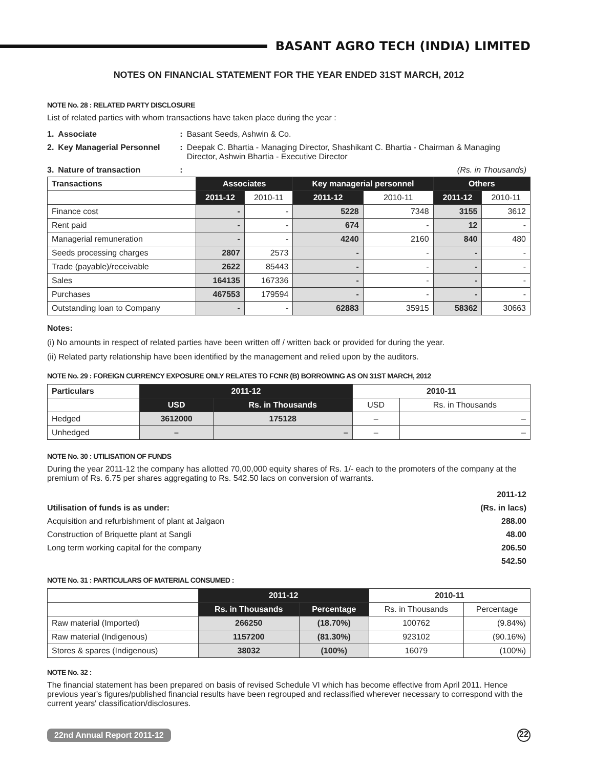BASANT AGRO TECH (INDIA) LIMITED
NOTES ON FINANCIAL STATEMENT FOR THE YEAR ENDED 31ST MARCH, 2012
NOTE No. 28 : RELATED PARTY DISCLOSURE
List of related parties with whom transactions have taken place during the year :
| 1. | Associate | : | Basant Seeds, Ashwin & Co. |
| 2. | Key Managerial Personnel | : | Deepak C. Bhartia - Managing Director, Shashikant C. Bhartia - Chairman & Managing Director, Ashwin Bhartia - Executive Director |
| 3. | Nature of transaction | : | (Rs. in Thousands) |
| Transactions | Associates | | Key managerial personnel | | Others | |
| --- | --- | --- | --- | --- | --- | --- |
| | 2011-12 | 2010-11 | 2011-12 | 2010-11 | 2011-12 | 2010-11 |
| Finance cost | - | - | 5228 | 7348 | 3155 | 3612 |
| Rent paid | - | - | 674 | - | 12 | - |
| Managerial remuneration | - | - | 4240 | 2160 | 840 | 480 |
| Seeds processing charges | 2807 | 2573 | - | - | - | - |
| Trade (payable)/receivable | 2622 | 85443 | - | - | - | - |
| Sales | 164135 | 167336 | - | - | - | - |
| Purchases | 467553 | 179594 | - | - | - | - |
| Outstanding loan to Company | - | - | 62883 | 35915 | 58362 | 30663 |
Notes:
(i) No amounts in respect of related parties have been written off / written back or provided for during the year.
(ii) Related party relationship have been identified by the management and relied upon by the auditors.
NOTE No. 29 : FOREIGN CURRENCY EXPOSURE ONLY RELATES TO FCNR (B) BORROWING AS ON 31ST MARCH, 2012
| Particulars | 2011-12 | | 2010-11 | |
| --- | --- | --- | --- | --- |
| | USD | Rs. in Thousands | USD | Rs. in Thousands |
| Hedged | 3612000 | 175128 | – | – |
| Unhedged | – | – | – | – |
NOTE No. 30 : UTILISATION OF FUNDS
During the year 2011-12 the company has allotted 70,00,000 equity shares of Rs. 1/- each to the promoters of the company at the premium of Rs. 6.75 per shares aggregating to Rs. 542.50 lacs on conversion of warrants.
| | 2011-12 |
| Utilisation of funds is as under: | (Rs. in lacs) |
| Acquisition and refurbishment of plant at Jalgaon | 288.00 |
| Construction of Briquette plant at Sangli | 48.00 |
| Long term working capital for the company | 206.50 |
| | 542.50 |
NOTE No. 31 : PARTICULARS OF MATERIAL CONSUMED :
| | 2011-12 | | 2010-11 | |
| | Rs. in Thousands | Percentage | Rs. in Thousands | Percentage |
| Raw material (Imported) | 266250 | (18.70%) | 100762 | (9.84%) |
| Raw material (Indigenous) | 1157200 | (81.30%) | 923102 | (90.16%) |
| Stores & spares (Indigenous) | 38032 | (100%) | 16079 | (100%) |
NOTE No. 32 :
The financial statement has been prepared on basis of revised Schedule VI which has become effective from April 2011. Hence previous year's figures/published financial results have been regrouped and reclassified wherever necessary to correspond with the current years' classification/disclosures.
22nd Annual Report 2011-12 22